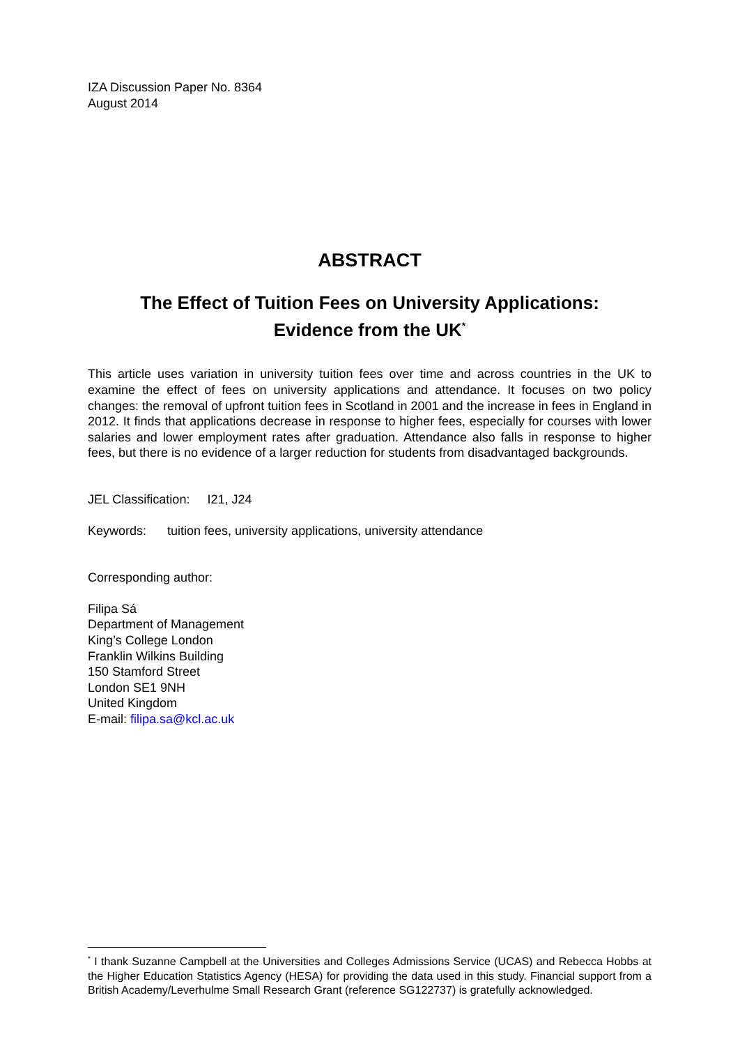IZA Discussion Paper No. 8364
August 2014
ABSTRACT
The Effect of Tuition Fees on University Applications:
Evidence from the UK<sup>*</sup>
This article uses variation in university tuition fees over time and across countries in the UK to examine the effect of fees on university applications and attendance. It focuses on two policy changes: the removal of upfront tuition fees in Scotland in 2001 and the increase in fees in England in 2012. It finds that applications decrease in response to higher fees, especially for courses with lower salaries and lower employment rates after graduation. Attendance also falls in response to higher fees, but there is no evidence of a larger reduction for students from disadvantaged backgrounds.
JEL Classification: I21, J24
Keywords: tuition fees, university applications, university attendance
Corresponding author:
Filipa Sá
Department of Management
King’s College London
Franklin Wilkins Building
150 Stamford Street
London SE1 9NH
United Kingdom
E-mail: filipa.sa@kcl.ac.uk
<sup>*</sup> I thank Suzanne Campbell at the Universities and Colleges Admissions Service (UCAS) and Rebecca Hobbs at the Higher Education Statistics Agency (HESA) for providing the data used in this study. Financial support from a British Academy/Leverhulme Small Research Grant (reference SG122737) is gratefully acknowledged.